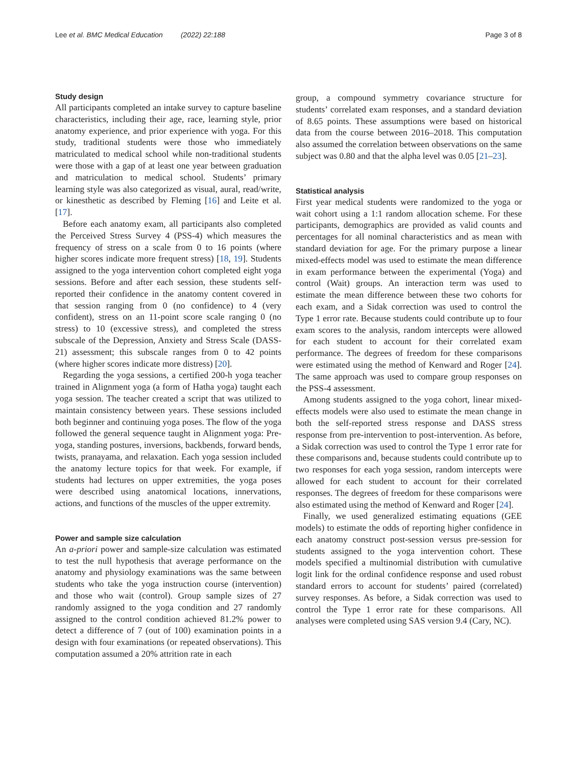Lee et al. BMC Medical Education (2022) 22:188 Page 3 of 8
Study design
All participants completed an intake survey to capture baseline characteristics, including their age, race, learning style, prior anatomy experience, and prior experience with yoga. For this study, traditional students were those who immediately matriculated to medical school while non-traditional students were those with a gap of at least one year between graduation and matriculation to medical school. Students’ primary learning style was also categorized as visual, aural, read/write, or kinesthetic as described by Fleming [16] and Leite et al. [17].
Before each anatomy exam, all participants also completed the Perceived Stress Survey 4 (PSS-4) which measures the frequency of stress on a scale from 0 to 16 points (where higher scores indicate more frequent stress) [18, 19]. Students assigned to the yoga intervention cohort completed eight yoga sessions. Before and after each session, these students self-reported their confidence in the anatomy content covered in that session ranging from 0 (no confidence) to 4 (very confident), stress on an 11-point score scale ranging 0 (no stress) to 10 (excessive stress), and completed the stress subscale of the Depression, Anxiety and Stress Scale (DASS-21) assessment; this subscale ranges from 0 to 42 points (where higher scores indicate more distress) [20].
Regarding the yoga sessions, a certified 200-h yoga teacher trained in Alignment yoga (a form of Hatha yoga) taught each yoga session. The teacher created a script that was utilized to maintain consistency between years. These sessions included both beginner and continuing yoga poses. The flow of the yoga followed the general sequence taught in Alignment yoga: Pre-yoga, standing postures, inversions, backbends, forward bends, twists, pranayama, and relaxation. Each yoga session included the anatomy lecture topics for that week. For example, if students had lectures on upper extremities, the yoga poses were described using anatomical locations, innervations, actions, and functions of the muscles of the upper extremity.
Power and sample size calculation
An a-priori power and sample-size calculation was estimated to test the null hypothesis that average performance on the anatomy and physiology examinations was the same between students who take the yoga instruction course (intervention) and those who wait (control). Group sample sizes of 27 randomly assigned to the yoga condition and 27 randomly assigned to the control condition achieved 81.2% power to detect a difference of 7 (out of 100) examination points in a design with four examinations (or repeated observations). This computation assumed a 20% attrition rate in each
group, a compound symmetry covariance structure for students’ correlated exam responses, and a standard deviation of 8.65 points. These assumptions were based on historical data from the course between 2016–2018. This computation also assumed the correlation between observations on the same subject was 0.80 and that the alpha level was 0.05 [21–23].
Statistical analysis
First year medical students were randomized to the yoga or wait cohort using a 1:1 random allocation scheme. For these participants, demographics are provided as valid counts and percentages for all nominal characteristics and as mean with standard deviation for age. For the primary purpose a linear mixed-effects model was used to estimate the mean difference in exam performance between the experimental (Yoga) and control (Wait) groups. An interaction term was used to estimate the mean difference between these two cohorts for each exam, and a Sidak correction was used to control the Type 1 error rate. Because students could contribute up to four exam scores to the analysis, random intercepts were allowed for each student to account for their correlated exam performance. The degrees of freedom for these comparisons were estimated using the method of Kenward and Roger [24]. The same approach was used to compare group responses on the PSS-4 assessment.
Among students assigned to the yoga cohort, linear mixed-effects models were also used to estimate the mean change in both the self-reported stress response and DASS stress response from pre-intervention to post-intervention. As before, a Sidak correction was used to control the Type 1 error rate for these comparisons and, because students could contribute up to two responses for each yoga session, random intercepts were allowed for each student to account for their correlated responses. The degrees of freedom for these comparisons were also estimated using the method of Kenward and Roger [24].
Finally, we used generalized estimating equations (GEE models) to estimate the odds of reporting higher confidence in each anatomy construct post-session versus pre-session for students assigned to the yoga intervention cohort. These models specified a multinomial distribution with cumulative logit link for the ordinal confidence response and used robust standard errors to account for students’ paired (correlated) survey responses. As before, a Sidak correction was used to control the Type 1 error rate for these comparisons. All analyses were completed using SAS version 9.4 (Cary, NC).